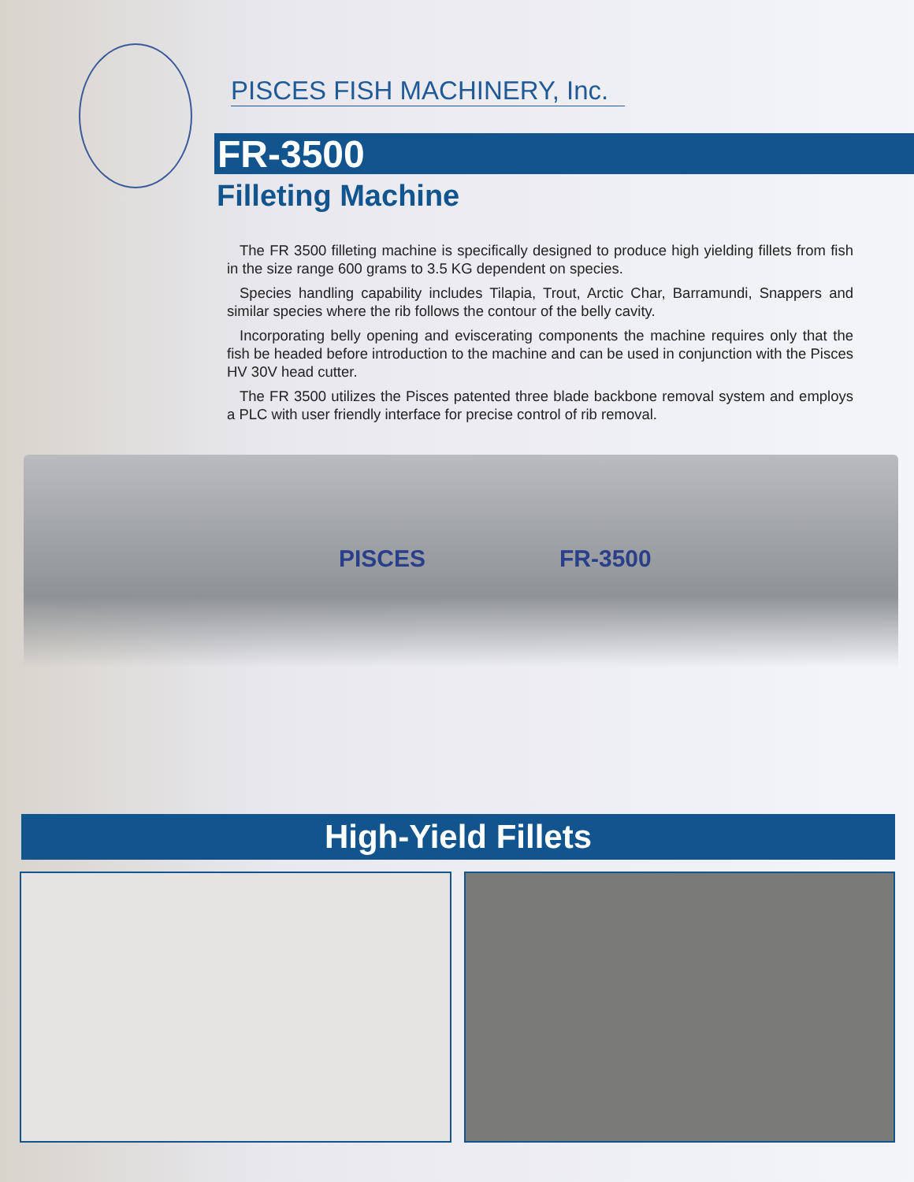PISCES FISH MACHINERY, Inc.
FR-3500
Filleting Machine
The FR 3500 filleting machine is specifically designed to produce high yielding fillets from fish in the size range 600 grams to 3.5 KG dependent on species.
Species handling capability includes Tilapia, Trout, Arctic Char, Barramundi, Snappers and similar species where the rib follows the contour of the belly cavity.
Incorporating belly opening and eviscerating components the machine requires only that the fish be headed before introduction to the machine and can be used in conjunction with the Pisces HV 30V head cutter.
The FR 3500 utilizes the Pisces patented three blade backbone removal system and employs a PLC with user friendly interface for precise control of rib removal.
PISCES FR-3500
High-Yield Fillets